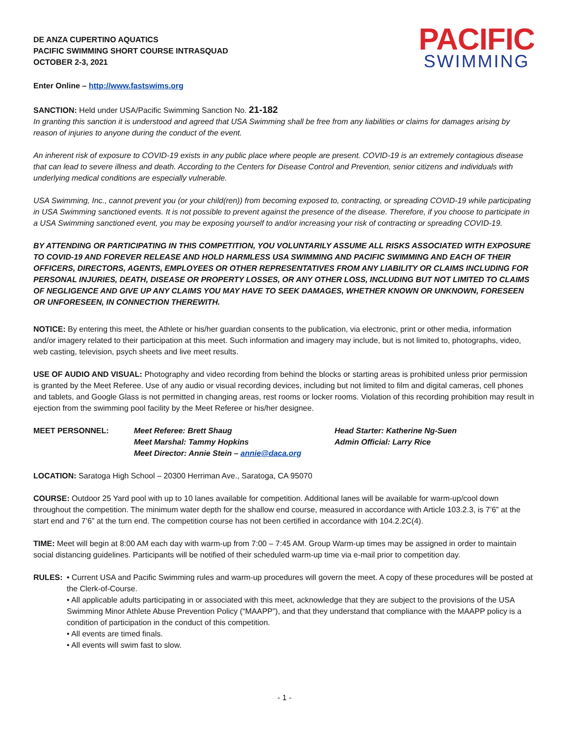DE ANZA CUPERTINO AQUATICS
PACIFIC SWIMMING SHORT COURSE INTRASQUAD
OCTOBER 2-3, 2021
PACIFIC
SWIMMING
Enter Online – http://www.fastswims.org
SANCTION: Held under USA/Pacific Swimming Sanction No. 21-182
In granting this sanction it is understood and agreed that USA Swimming shall be free from any liabilities or claims for damages arising by reason of injuries to anyone during the conduct of the event.
An inherent risk of exposure to COVID-19 exists in any public place where people are present. COVID-19 is an extremely contagious disease that can lead to severe illness and death. According to the Centers for Disease Control and Prevention, senior citizens and individuals with underlying medical conditions are especially vulnerable.
USA Swimming, Inc., cannot prevent you (or your child(ren)) from becoming exposed to, contracting, or spreading COVID-19 while participating in USA Swimming sanctioned events. It is not possible to prevent against the presence of the disease. Therefore, if you choose to participate in a USA Swimming sanctioned event, you may be exposing yourself to and/or increasing your risk of contracting or spreading COVID-19.
BY ATTENDING OR PARTICIPATING IN THIS COMPETITION, YOU VOLUNTARILY ASSUME ALL RISKS ASSOCIATED WITH EXPOSURE TO COVID-19 AND FOREVER RELEASE AND HOLD HARMLESS USA SWIMMING AND PACIFIC SWIMMING AND EACH OF THEIR OFFICERS, DIRECTORS, AGENTS, EMPLOYEES OR OTHER REPRESENTATIVES FROM ANY LIABILITY OR CLAIMS INCLUDING FOR PERSONAL INJURIES, DEATH, DISEASE OR PROPERTY LOSSES, OR ANY OTHER LOSS, INCLUDING BUT NOT LIMITED TO CLAIMS OF NEGLIGENCE AND GIVE UP ANY CLAIMS YOU MAY HAVE TO SEEK DAMAGES, WHETHER KNOWN OR UNKNOWN, FORESEEN OR UNFORESEEN, IN CONNECTION THEREWITH.
NOTICE: By entering this meet, the Athlete or his/her guardian consents to the publication, via electronic, print or other media, information and/or imagery related to their participation at this meet. Such information and imagery may include, but is not limited to, photographs, video, web casting, television, psych sheets and live meet results.
USE OF AUDIO AND VISUAL: Photography and video recording from behind the blocks or starting areas is prohibited unless prior permission is granted by the Meet Referee. Use of any audio or visual recording devices, including but not limited to film and digital cameras, cell phones and tablets, and Google Glass is not permitted in changing areas, rest rooms or locker rooms. Violation of this recording prohibition may result in ejection from the swimming pool facility by the Meet Referee or his/her designee.
MEET PERSONNEL: Meet Referee: Brett Shaug
Meet Marshal: Tammy Hopkins
Meet Director: Annie Stein – annie@daca.org
Head Starter: Katherine Ng-Suen
Admin Official: Larry Rice
LOCATION: Saratoga High School – 20300 Herriman Ave., Saratoga, CA 95070
COURSE: Outdoor 25 Yard pool with up to 10 lanes available for competition. Additional lanes will be available for warm-up/cool down throughout the competition. The minimum water depth for the shallow end course, measured in accordance with Article 103.2.3, is 7’6” at the start end and 7’6” at the turn end. The competition course has not been certified in accordance with 104.2.2C(4).
TIME: Meet will begin at 8:00 AM each day with warm-up from 7:00 – 7:45 AM. Group Warm-up times may be assigned in order to maintain social distancing guidelines. Participants will be notified of their scheduled warm-up time via e-mail prior to competition day.
RULES:
• Current USA and Pacific Swimming rules and warm-up procedures will govern the meet. A copy of these procedures will be posted at the Clerk-of-Course.
• All applicable adults participating in or associated with this meet, acknowledge that they are subject to the provisions of the USA Swimming Minor Athlete Abuse Prevention Policy (“MAAPP”), and that they understand that compliance with the MAAPP policy is a condition of participation in the conduct of this competition.
• All events are timed finals.
• All events will swim fast to slow.
- 1 -